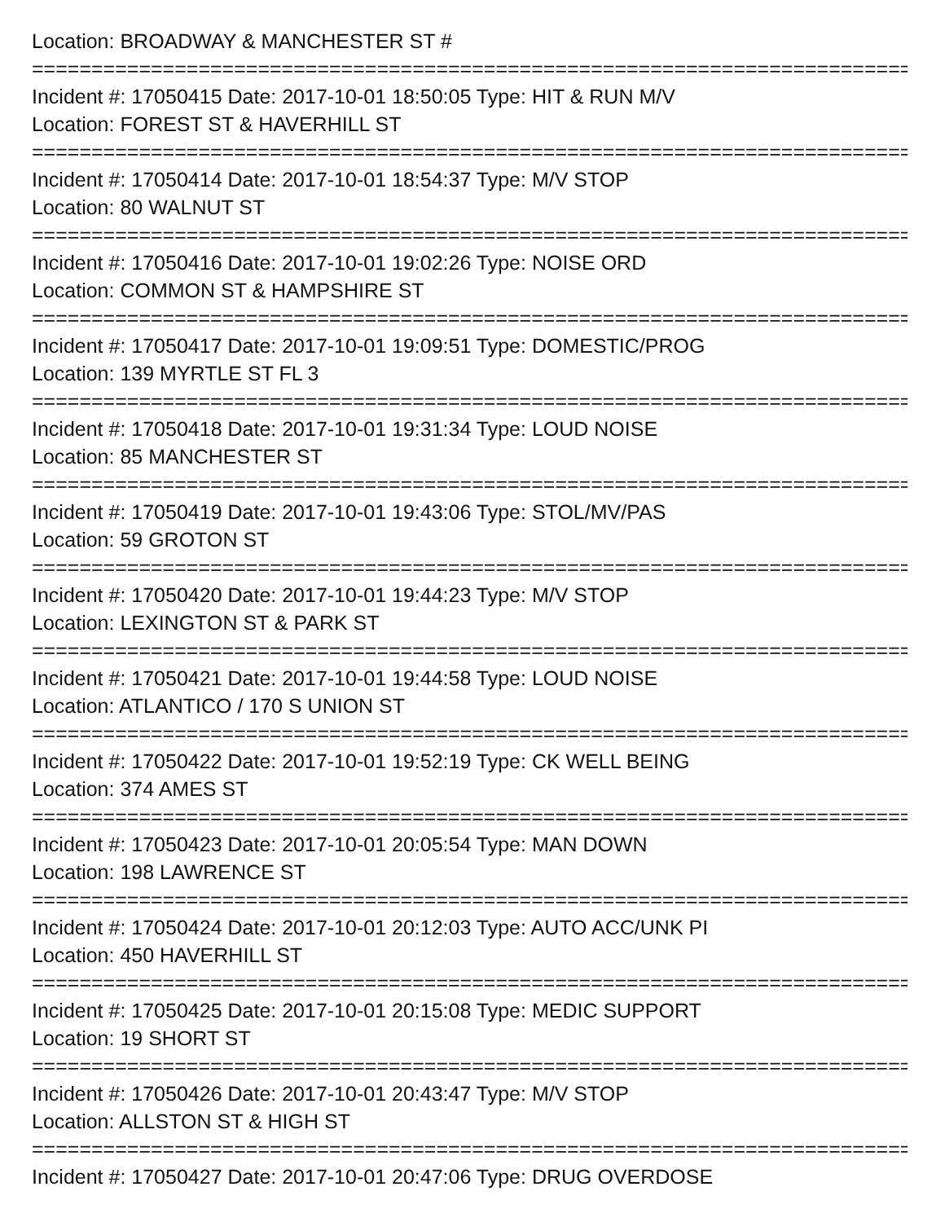Location: BROADWAY & MANCHESTER ST #
===============================================================================
Incident #: 17050415 Date: 2017-10-01 18:50:05 Type: HIT & RUN M/V
Location: FOREST ST & HAVERHILL ST
===============================================================================
Incident #: 17050414 Date: 2017-10-01 18:54:37 Type: M/V STOP
Location: 80 WALNUT ST
===============================================================================
Incident #: 17050416 Date: 2017-10-01 19:02:26 Type: NOISE ORD
Location: COMMON ST & HAMPSHIRE ST
===============================================================================
Incident #: 17050417 Date: 2017-10-01 19:09:51 Type: DOMESTIC/PROG
Location: 139 MYRTLE ST FL 3
===============================================================================
Incident #: 17050418 Date: 2017-10-01 19:31:34 Type: LOUD NOISE
Location: 85 MANCHESTER ST
===============================================================================
Incident #: 17050419 Date: 2017-10-01 19:43:06 Type: STOL/MV/PAS
Location: 59 GROTON ST
===============================================================================
Incident #: 17050420 Date: 2017-10-01 19:44:23 Type: M/V STOP
Location: LEXINGTON ST & PARK ST
===============================================================================
Incident #: 17050421 Date: 2017-10-01 19:44:58 Type: LOUD NOISE
Location: ATLANTICO / 170 S UNION ST
===============================================================================
Incident #: 17050422 Date: 2017-10-01 19:52:19 Type: CK WELL BEING
Location: 374 AMES ST
===============================================================================
Incident #: 17050423 Date: 2017-10-01 20:05:54 Type: MAN DOWN
Location: 198 LAWRENCE ST
===============================================================================
Incident #: 17050424 Date: 2017-10-01 20:12:03 Type: AUTO ACC/UNK PI
Location: 450 HAVERHILL ST
===============================================================================
Incident #: 17050425 Date: 2017-10-01 20:15:08 Type: MEDIC SUPPORT
Location: 19 SHORT ST
===============================================================================
Incident #: 17050426 Date: 2017-10-01 20:43:47 Type: M/V STOP
Location: ALLSTON ST & HIGH ST
===============================================================================
Incident #: 17050427 Date: 2017-10-01 20:47:06 Type: DRUG OVERDOSE